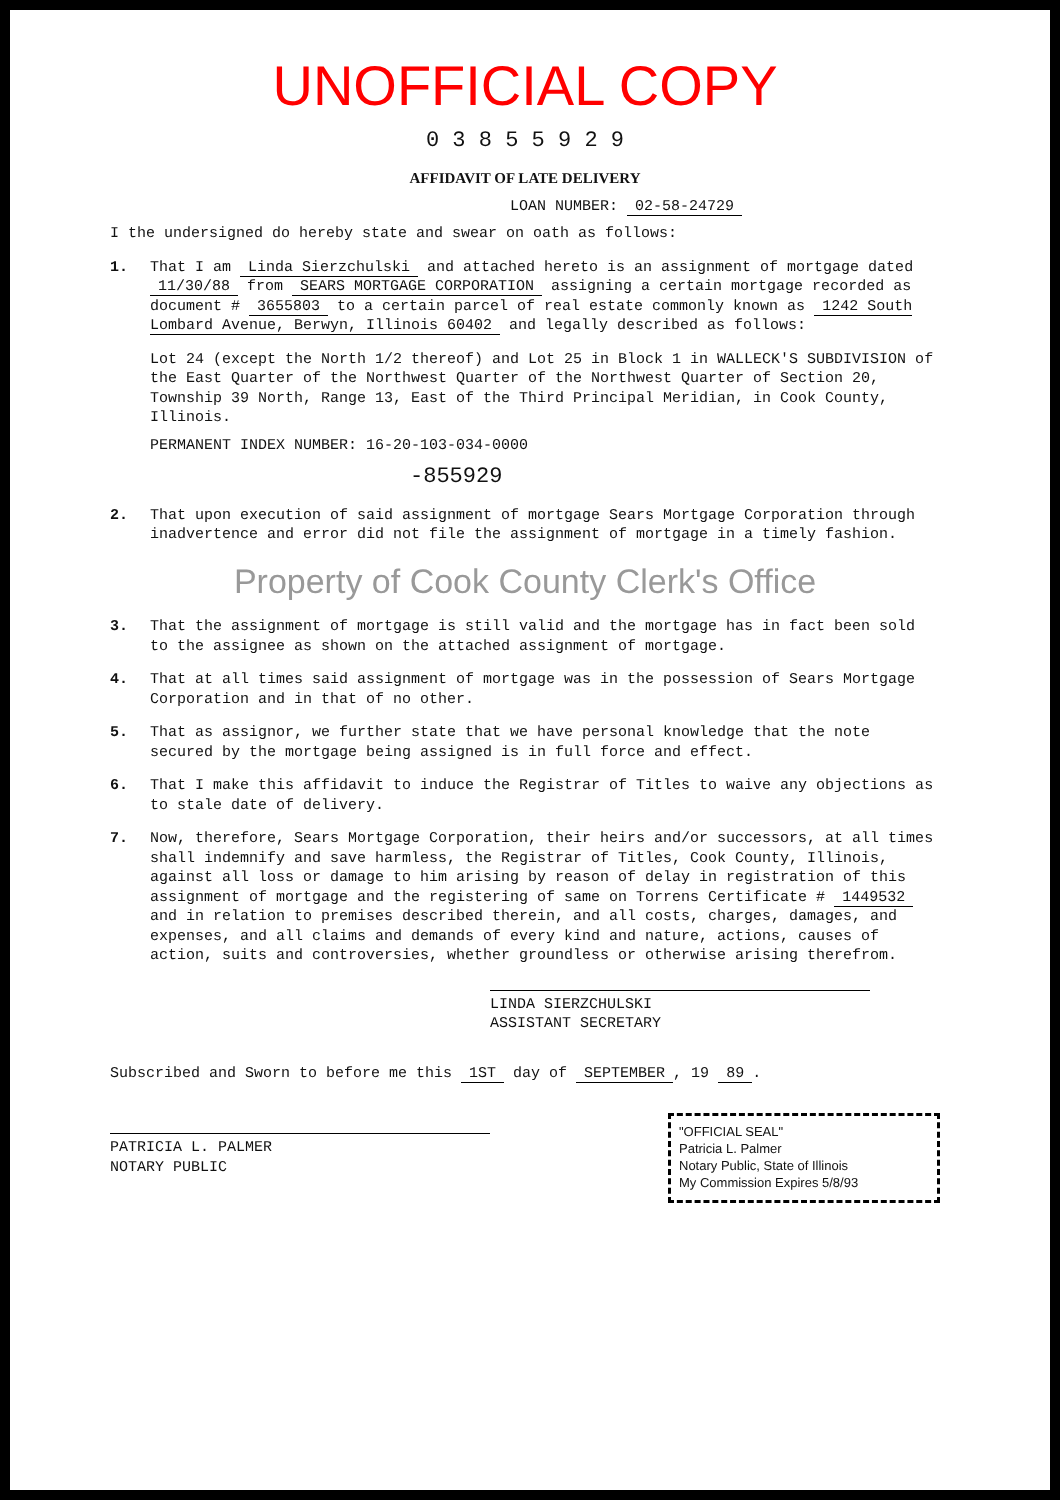UNOFFICIAL COPY
0 3 8 5 5 9 2 9
AFFIDAVIT OF LATE DELIVERY
LOAN NUMBER: 02-58-24729
I the undersigned do hereby state and swear on oath as follows:
1. That I am Linda Sierzchulski and attached hereto is an assignment of mortgage dated 11/30/88 from SEARS MORTGAGE CORPORATION assigning a certain mortgage recorded as document # 3655803 to a certain parcel of real estate commonly known as 1242 South Lombard Avenue, Berwyn, Illinois 60402 and legally described as follows:
Lot 24 (except the North 1/2 thereof) and Lot 25 in Block 1 in WALLECK'S SUBDIVISION of the East Quarter of the Northwest Quarter of the Northwest Quarter of Section 20, Township 39 North, Range 13, East of the Third Principal Meridian, in Cook County, Illinois.
PERMANENT INDEX NUMBER: 16-20-103-034-0000
-855929
2. That upon execution of said assignment of mortgage Sears Mortgage Corporation through inadvertence and error did not file the assignment of mortgage in a timely fashion.
Property of Cook County Clerk's Office
3. That the assignment of mortgage is still valid and the mortgage has in fact been sold to the assignee as shown on the attached assignment of mortgage.
4. That at all times said assignment of mortgage was in the possession of Sears Mortgage Corporation and in that of no other.
5. That as assignor, we further state that we have personal knowledge that the note secured by the mortgage being assigned is in full force and effect.
6. That I make this affidavit to induce the Registrar of Titles to waive any objections as to stale date of delivery.
7. Now, therefore, Sears Mortgage Corporation, their heirs and/or successors, at all times shall indemnify and save harmless, the Registrar of Titles, Cook County, Illinois, against all loss or damage to him arising by reason of delay in registration of this assignment of mortgage and the registering of same on Torrens Certificate # 1449532 and in relation to premises described therein, and all costs, charges, damages, and expenses, and all claims and demands of every kind and nature, actions, causes of action, suits and controversies, whether groundless or otherwise arising therefrom.
LINDA SIERZCHULSKI
ASSISTANT SECRETARY
Subscribed and Sworn to before me this 1ST day of SEPTEMBER, 19 89.
PATRICIA L. PALMER
NOTARY PUBLIC
"OFFICIAL SEAL"
Patricia L. Palmer
Notary Public, State of Illinois
My Commission Expires 5/8/93